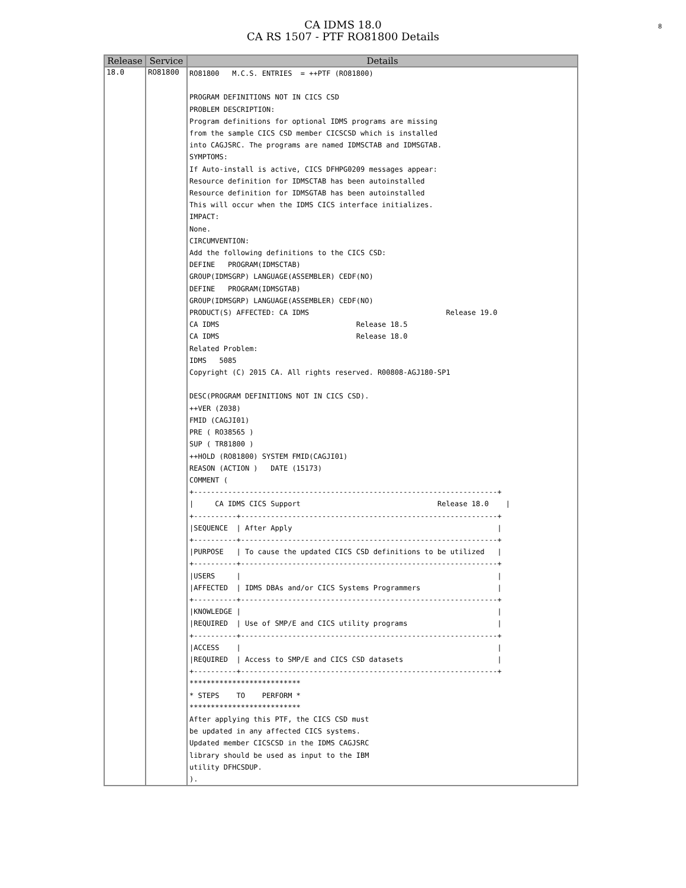8
CA IDMS 18.0
CA RS 1507 - PTF RO81800 Details
| Release | Service | Details |
| --- | --- | --- |
| 18.0 | RO81800 | RO81800 M.C.S. ENTRIES = ++PTF (RO81800) PROGRAM DEFINITIONS NOT IN CICS CSD PROBLEM DESCRIPTION: Program definitions for optional IDMS programs are missing from the sample CICS CSD member CICSCSD which is installed into CAGJSRC. The programs are named IDMSCTAB and IDMSGTAB. SYMPTOMS: If Auto-install is active, CICS DFHPG0209 messages appear: Resource definition for IDMSCTAB has been autoinstalled Resource definition for IDMSGTAB has been autoinstalled This will occur when the IDMS CICS interface initializes. IMPACT: None. CIRCUMVENTION: Add the following definitions to the CICS CSD: DEFINE PROGRAM(IDMSCTAB) GROUP(IDMSGRP) LANGUAGE(ASSEMBLER) CEDF(NO) DEFINE PROGRAM(IDMSGTAB) GROUP(IDMSGRP) LANGUAGE(ASSEMBLER) CEDF(NO) PRODUCT(S) AFFECTED: CA IDMS Release 19.0 CA IDMS Release 18.5 CA IDMS Release 18.0 Related Problem: IDMS 5085 Copyright (C) 2015 CA. All rights reserved. R00808-AGJ180-SP1 DESC(PROGRAM DEFINITIONS NOT IN CICS CSD). ++VER (Z038) FMID (CAGJI01) PRE ( RO38565 ) SUP ( TR81800 ) ++HOLD (RO81800) SYSTEM FMID(CAGJI01) REASON (ACTION ) DATE (15173) COMMENT ( +-----------------------------------------------------------------------+ / CA IDMS CICS Support Release 18.0 / +----------+------------------------------------------------------------+ /SEQUENCE / After Apply / +----------+------------------------------------------------------------+ /PURPOSE / To cause the updated CICS CSD definitions to be utilized / +----------+------------------------------------------------------------+ /USERS / / /AFFECTED / IDMS DBAs and/or CICS Systems Programmers / +----------+------------------------------------------------------------+ /KNOWLEDGE / / /REQUIRED / Use of SMP/E and CICS utility programs / +----------+------------------------------------------------------------+ /ACCESS / / /REQUIRED / Access to SMP/E and CICS CSD datasets / +----------+------------------------------------------------------------+ ************************** * STEPS TO PERFORM * ************************** After applying this PTF, the CICS CSD must be updated in any affected CICS systems. Updated member CICSCSD in the IDMS CAGJSRC library should be used as input to the IBM utility DFHCSDUP. ). |